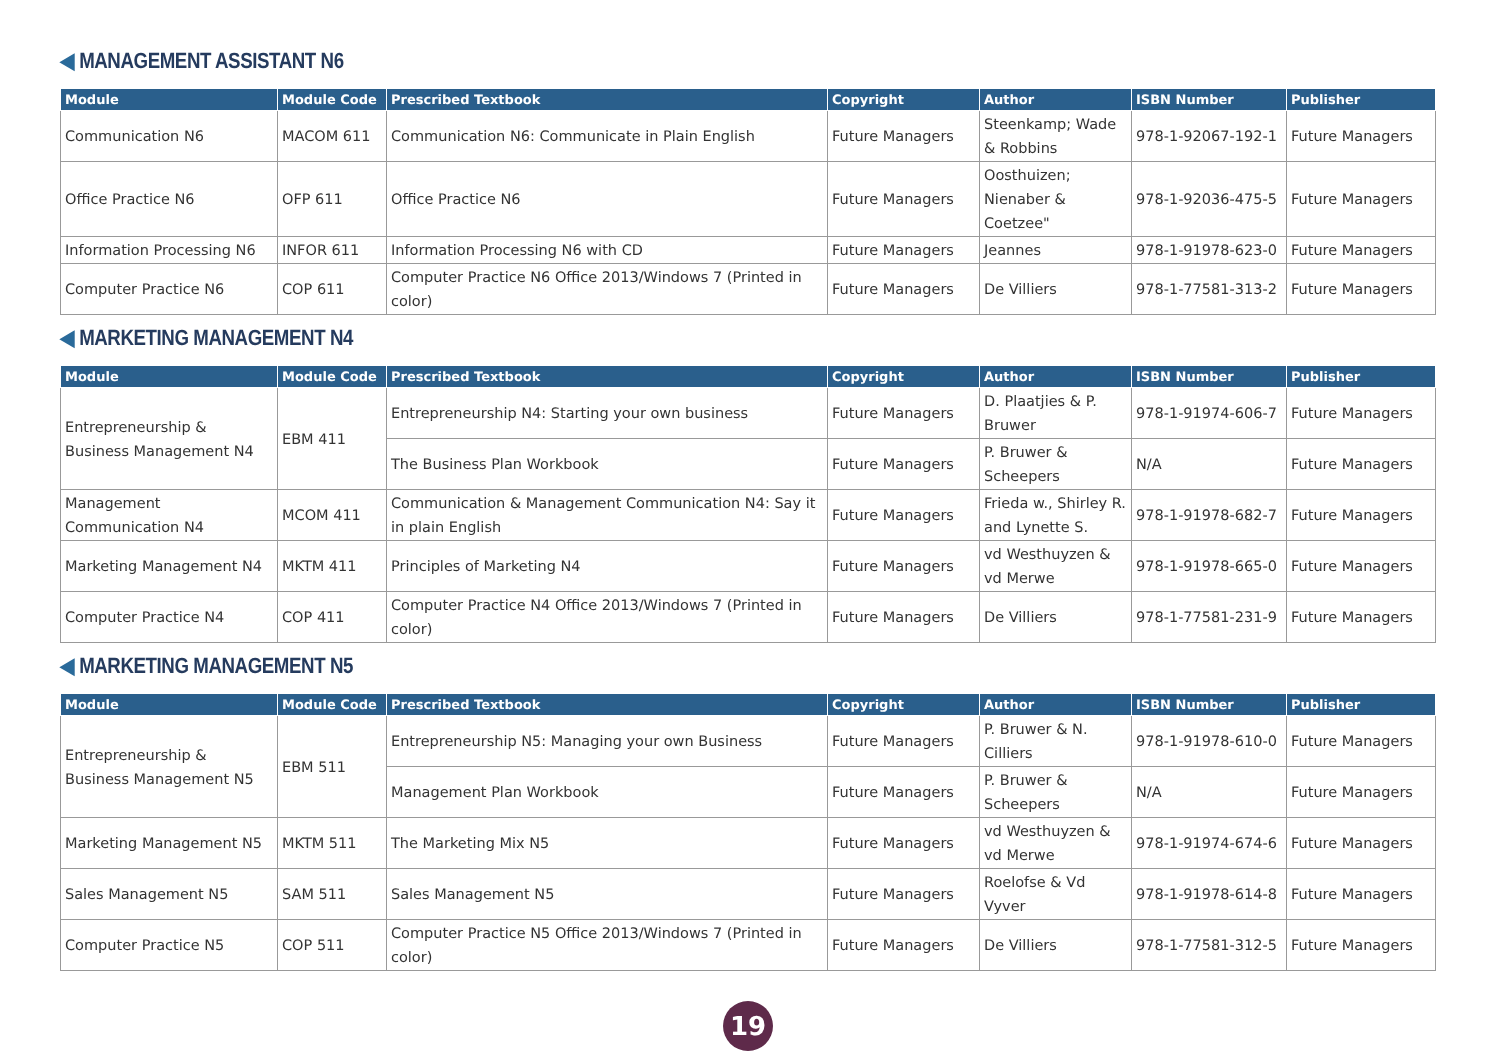◀ MANAGEMENT ASSISTANT N6
| Module | Module Code | Prescribed Textbook | Copyright | Author | ISBN Number | Publisher |
| --- | --- | --- | --- | --- | --- | --- |
| Communication N6 | MACOM 611 | Communication N6: Communicate in Plain English | Future Managers | Steenkamp; Wade & Robbins | 978-1-92067-192-1 | Future Managers |
| Office Practice N6 | OFP 611 | Office Practice N6 | Future Managers | Oosthuizen; Nienaber & Coetzee" | 978-1-92036-475-5 | Future Managers |
| Information Processing N6 | INFOR 611 | Information Processing N6 with CD | Future Managers | Jeannes | 978-1-91978-623-0 | Future Managers |
| Computer Practice N6 | COP 611 | Computer Practice N6 Office 2013/Windows 7 (Printed in color) | Future Managers | De Villiers | 978-1-77581-313-2 | Future Managers |
◀ MARKETING MANAGEMENT N4
| Module | Module Code | Prescribed Textbook | Copyright | Author | ISBN Number | Publisher |
| --- | --- | --- | --- | --- | --- | --- |
| Entrepreneurship & Business Management N4 | EBM 411 | Entrepreneurship N4: Starting your own business | Future Managers | D. Plaatjies & P. Bruwer | 978-1-91974-606-7 | Future Managers |
| | | The Business Plan Workbook | Future Managers | P. Bruwer & Scheepers | N/A | Future Managers |
| Management Communication N4 | MCOM 411 | Communication & Management Communication N4: Say it in plain English | Future Managers | Frieda w., Shirley R. and Lynette S. | 978-1-91978-682-7 | Future Managers |
| Marketing Management N4 | MKTM 411 | Principles of Marketing N4 | Future Managers | vd Westhuyzen & vd Merwe | 978-1-91978-665-0 | Future Managers |
| Computer Practice N4 | COP 411 | Computer Practice N4 Office 2013/Windows 7 (Printed in color) | Future Managers | De Villiers | 978-1-77581-231-9 | Future Managers |
◀ MARKETING MANAGEMENT N5
| Module | Module Code | Prescribed Textbook | Copyright | Author | ISBN Number | Publisher |
| --- | --- | --- | --- | --- | --- | --- |
| Entrepreneurship & Business Management N5 | EBM 511 | Entrepreneurship N5: Managing your own Business | Future Managers | P. Bruwer & N. Cilliers | 978-1-91978-610-0 | Future Managers |
| | | Management Plan Workbook | Future Managers | P. Bruwer & Scheepers | N/A | Future Managers |
| Marketing Management N5 | MKTM 511 | The Marketing Mix N5 | Future Managers | vd Westhuyzen & vd Merwe | 978-1-91974-674-6 | Future Managers |
| Sales Management N5 | SAM 511 | Sales Management N5 | Future Managers | Roelofse & Vd Vyver | 978-1-91978-614-8 | Future Managers |
| Computer Practice N5 | COP 511 | Computer Practice N5 Office 2013/Windows 7 (Printed in color) | Future Managers | De Villiers | 978-1-77581-312-5 | Future Managers |
19